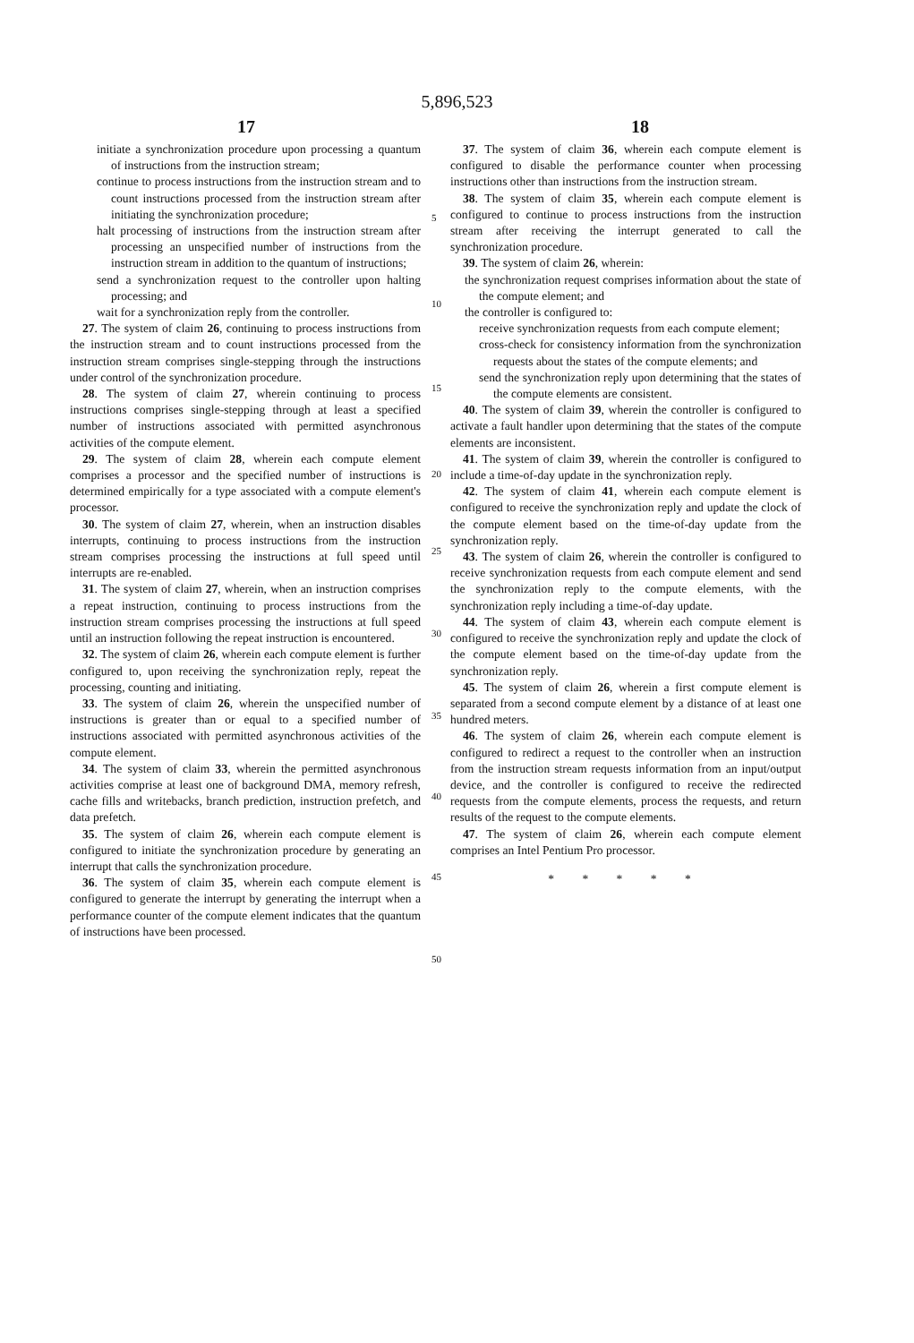5,896,523
17 18
initiate a synchronization procedure upon processing a quantum of instructions from the instruction stream;
continue to process instructions from the instruction stream and to count instructions processed from the instruction stream after initiating the synchronization procedure;
halt processing of instructions from the instruction stream after processing an unspecified number of instructions from the instruction stream in addition to the quantum of instructions;
send a synchronization request to the controller upon halting processing; and
wait for a synchronization reply from the controller.
27. The system of claim 26, continuing to process instructions from the instruction stream and to count instructions processed from the instruction stream comprises single-stepping through the instructions under control of the synchronization procedure.
28. The system of claim 27, wherein continuing to process instructions comprises single-stepping through at least a specified number of instructions associated with permitted asynchronous activities of the compute element.
29. The system of claim 28, wherein each compute element comprises a processor and the specified number of instructions is determined empirically for a type associated with a compute element's processor.
30. The system of claim 27, wherein, when an instruction disables interrupts, continuing to process instructions from the instruction stream comprises processing the instructions at full speed until interrupts are re-enabled.
31. The system of claim 27, wherein, when an instruction comprises a repeat instruction, continuing to process instructions from the instruction stream comprises processing the instructions at full speed until an instruction following the repeat instruction is encountered.
32. The system of claim 26, wherein each compute element is further configured to, upon receiving the synchronization reply, repeat the processing, counting and initiating.
33. The system of claim 26, wherein the unspecified number of instructions is greater than or equal to a specified number of instructions associated with permitted asynchronous activities of the compute element.
34. The system of claim 33, wherein the permitted asynchronous activities comprise at least one of background DMA, memory refresh, cache fills and writebacks, branch prediction, instruction prefetch, and data prefetch.
35. The system of claim 26, wherein each compute element is configured to initiate the synchronization procedure by generating an interrupt that calls the synchronization procedure.
36. The system of claim 35, wherein each compute element is configured to generate the interrupt by generating the interrupt when a performance counter of the compute element indicates that the quantum of instructions have been processed.
5
10
15
20
25
30
35
40
45
50
37. The system of claim 36, wherein each compute element is configured to disable the performance counter when processing instructions other than instructions from the instruction stream.
38. The system of claim 35, wherein each compute element is configured to continue to process instructions from the instruction stream after receiving the interrupt generated to call the synchronization procedure.
39. The system of claim 26, wherein:
the synchronization request comprises information about the state of the compute element; and
the controller is configured to:
receive synchronization requests from each compute element;
cross-check for consistency information from the synchronization requests about the states of the compute elements; and
send the synchronization reply upon determining that the states of the compute elements are consistent.
40. The system of claim 39, wherein the controller is configured to activate a fault handler upon determining that the states of the compute elements are inconsistent.
41. The system of claim 39, wherein the controller is configured to include a time-of-day update in the synchronization reply.
42. The system of claim 41, wherein each compute element is configured to receive the synchronization reply and update the clock of the compute element based on the time-of-day update from the synchronization reply.
43. The system of claim 26, wherein the controller is configured to receive synchronization requests from each compute element and send the synchronization reply to the compute elements, with the synchronization reply including a time-of-day update.
44. The system of claim 43, wherein each compute element is configured to receive the synchronization reply and update the clock of the compute element based on the time-of-day update from the synchronization reply.
45. The system of claim 26, wherein a first compute element is separated from a second compute element by a distance of at least one hundred meters.
46. The system of claim 26, wherein each compute element is configured to redirect a request to the controller when an instruction from the instruction stream requests information from an input/output device, and the controller is configured to receive the redirected requests from the compute elements, process the requests, and return results of the request to the compute elements.
47. The system of claim 26, wherein each compute element comprises an Intel Pentium Pro processor.
* * * * *